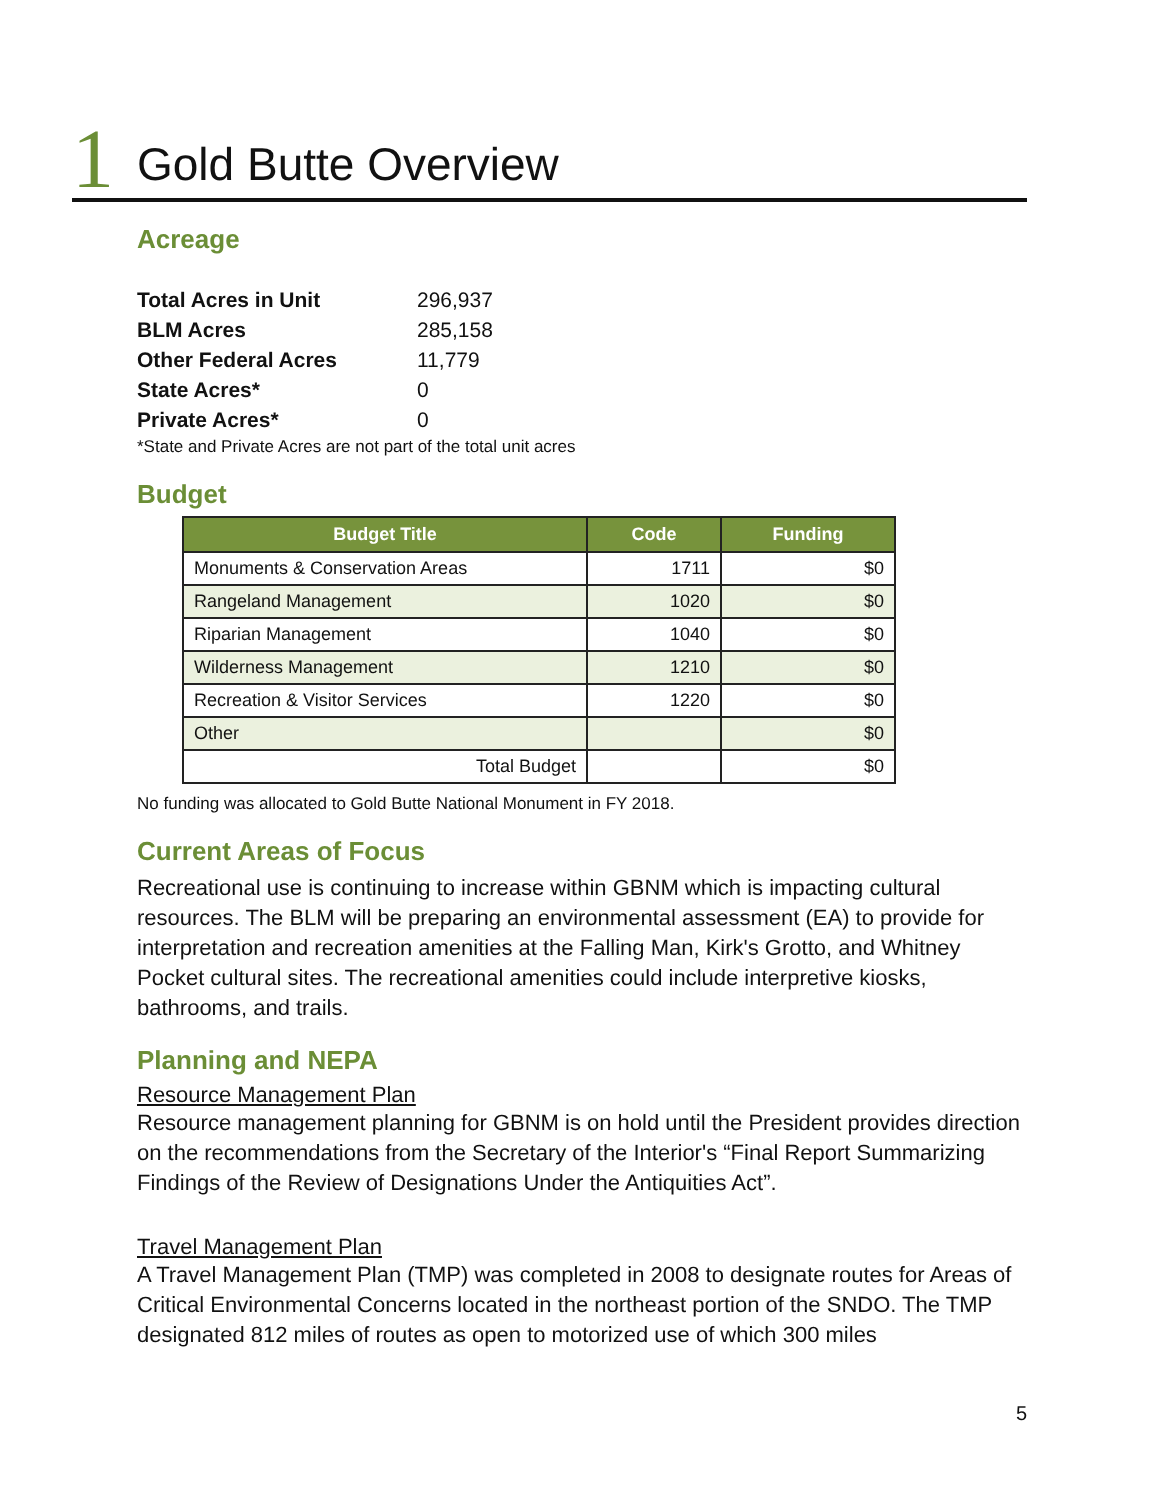1 Gold Butte Overview
Acreage
| Total Acres in Unit | 296,937 |
| BLM Acres | 285,158 |
| Other Federal Acres | 11,779 |
| State Acres* | 0 |
| Private Acres* | 0 |
*State and Private Acres are not part of the total unit acres
Budget
| Budget Title | Code | Funding |
| --- | --- | --- |
| Monuments & Conservation Areas | 1711 | $0 |
| Rangeland Management | 1020 | $0 |
| Riparian Management | 1040 | $0 |
| Wilderness Management | 1210 | $0 |
| Recreation & Visitor Services | 1220 | $0 |
| Other | | $0 |
| Total Budget | | $0 |
No funding was allocated to Gold Butte National Monument in FY 2018.
Current Areas of Focus
Recreational use is continuing to increase within GBNM which is impacting cultural resources. The BLM will be preparing an environmental assessment (EA) to provide for interpretation and recreation amenities at the Falling Man, Kirk's Grotto, and Whitney Pocket cultural sites. The recreational amenities could include interpretive kiosks, bathrooms, and trails.
Planning and NEPA
Resource Management Plan
Resource management planning for GBNM is on hold until the President provides direction on the recommendations from the Secretary of the Interior's “Final Report Summarizing Findings of the Review of Designations Under the Antiquities Act”.
Travel Management Plan
A Travel Management Plan (TMP) was completed in 2008 to designate routes for Areas of Critical Environmental Concerns located in the northeast portion of the SNDO. The TMP designated 812 miles of routes as open to motorized use of which 300 miles
5